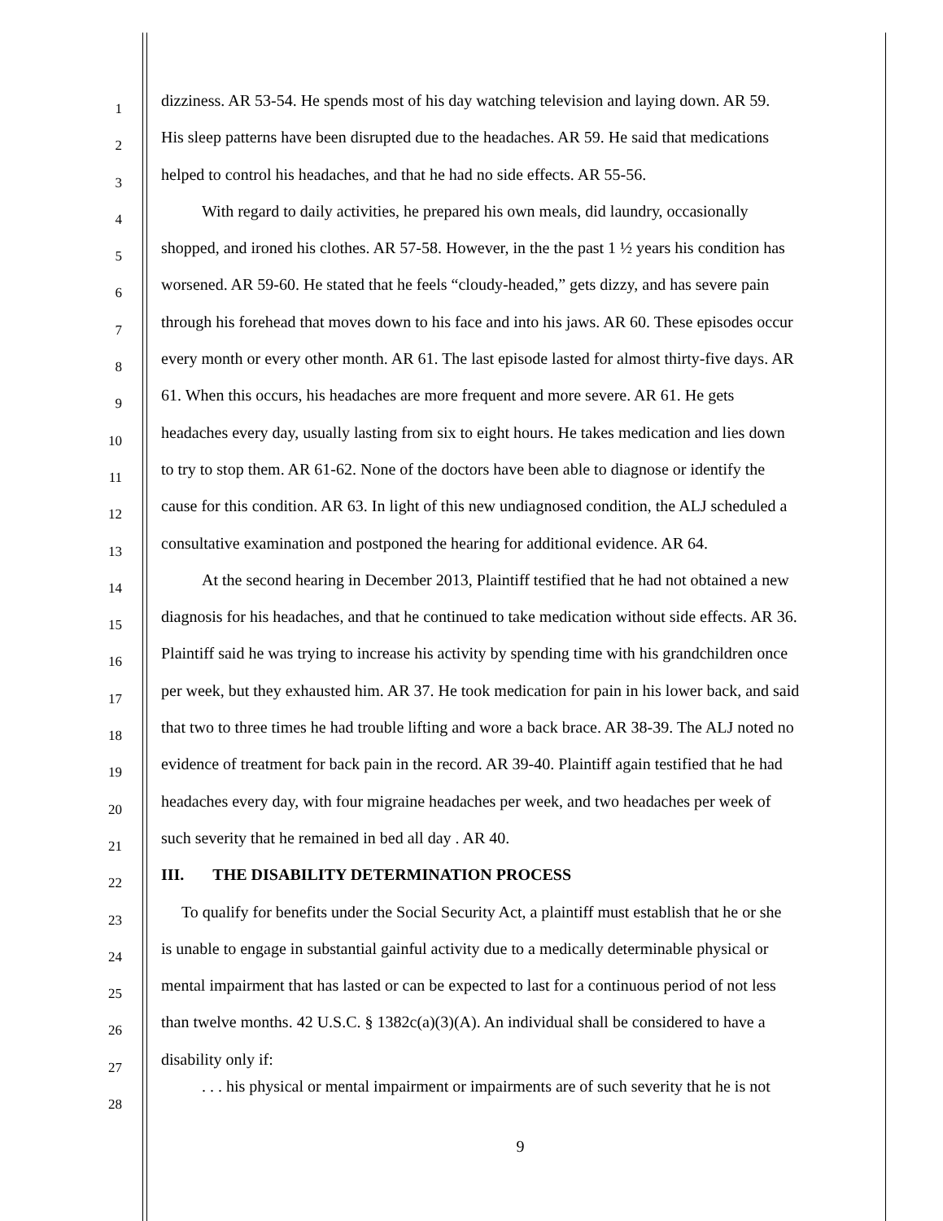1 dizziness. AR 53-54. He spends most of his day watching television and laying down. AR 59.
2 His sleep patterns have been disrupted due to the headaches. AR 59. He said that medications
3 helped to control his headaches, and that he had no side effects. AR 55-56.
4 With regard to daily activities, he prepared his own meals, did laundry, occasionally
5 shopped, and ironed his clothes. AR 57-58. However, in the the past 1 ½ years his condition has
6 worsened. AR 59-60. He stated that he feels “cloudy-headed,” gets dizzy, and has severe pain
7 through his forehead that moves down to his face and into his jaws. AR 60. These episodes occur
8 every month or every other month. AR 61. The last episode lasted for almost thirty-five days. AR
9 61. When this occurs, his headaches are more frequent and more severe. AR 61. He gets
10 headaches every day, usually lasting from six to eight hours. He takes medication and lies down
11 to try to stop them. AR 61-62. None of the doctors have been able to diagnose or identify the
12 cause for this condition. AR 63. In light of this new undiagnosed condition, the ALJ scheduled a
13 consultative examination and postponed the hearing for additional evidence. AR 64.
14 At the second hearing in December 2013, Plaintiff testified that he had not obtained a new
15 diagnosis for his headaches, and that he continued to take medication without side effects. AR 36.
16 Plaintiff said he was trying to increase his activity by spending time with his grandchildren once
17 per week, but they exhausted him. AR 37. He took medication for pain in his lower back, and said
18 that two to three times he had trouble lifting and wore a back brace. AR 38-39. The ALJ noted no
19 evidence of treatment for back pain in the record. AR 39-40. Plaintiff again testified that he had
20 headaches every day, with four migraine headaches per week, and two headaches per week of
21 such severity that he remained in bed all day . AR 40.
22 III. THE DISABILITY DETERMINATION PROCESS
23 To qualify for benefits under the Social Security Act, a plaintiff must establish that he or she
24 is unable to engage in substantial gainful activity due to a medically determinable physical or
25 mental impairment that has lasted or can be expected to last for a continuous period of not less
26 than twelve months. 42 U.S.C. § 1382c(a)(3)(A). An individual shall be considered to have a
27 disability only if:
28 . . . his physical or mental impairment or impairments are of such severity that he is not
9